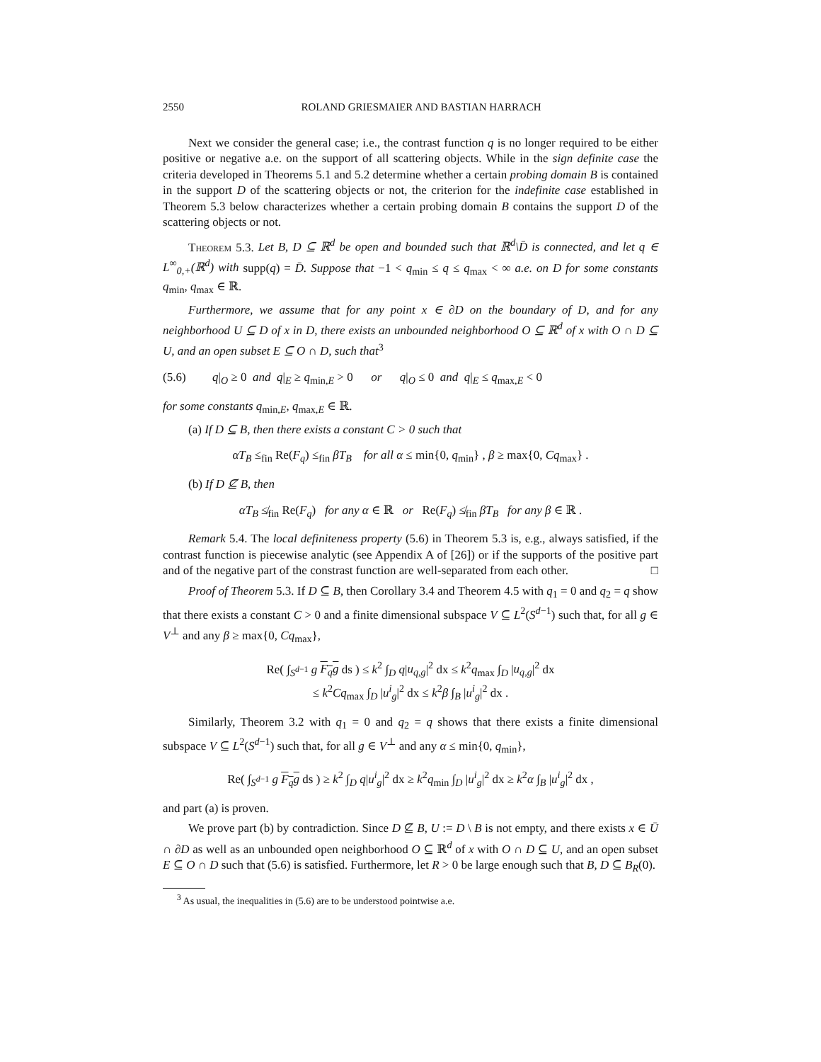2550 ROLAND GRIESMAIER AND BASTIAN HARRACH
Next we consider the general case; i.e., the contrast function q is no longer required to be either positive or negative a.e. on the support of all scattering objects. While in the sign definite case the criteria developed in Theorems 5.1 and 5.2 determine whether a certain probing domain B is contained in the support D of the scattering objects or not, the criterion for the indefinite case established in Theorem 5.3 below characterizes whether a certain probing domain B contains the support D of the scattering objects or not.
Theorem 5.3. Let B, D ⊆ ℝ<sup>d</sup> be open and bounded such that ℝ<sup>d</sup>\D̄ is connected, and let q ∈ L<sup>∞</sup><sub>0,+</sub>(ℝ<sup>d</sup>) with supp(q) = D̄. Suppose that −1 < q<sub>min</sub> ≤ q ≤ q<sub>max</sub> < ∞ a.e. on D for some constants q<sub>min</sub>, q<sub>max</sub> ∈ ℝ.
Furthermore, we assume that for any point x ∈ ∂D on the boundary of D, and for any neighborhood U ⊆ D of x in D, there exists an unbounded neighborhood O ⊆ ℝ<sup>d</sup> of x with O ∩ D ⊆ U, and an open subset E ⊆ O ∩ D, such that<sup>3</sup>
(5.6) q|<sub>O</sub> ≥ 0 and q|<sub>E</sub> ≥ q<sub>min,E</sub> > 0 or q|<sub>O</sub> ≤ 0 and q|<sub>E</sub> ≤ q<sub>max,E</sub> < 0
for some constants q<sub>min,E</sub>, q<sub>max,E</sub> ∈ ℝ.
(a) If D ⊆ B, then there exists a constant C > 0 such that
αT<sub>B</sub> ≤<sub>fin</sub> Re(F<sub>q</sub>) ≤<sub>fin</sub> βT<sub>B</sub> for all α ≤ min{0, q<sub>min</sub>} , β ≥ max{0, Cq<sub>max</sub>} .
(b) If D ⊈ B, then
αT<sub>B</sub> ≰<sub>fin</sub> Re(F<sub>q</sub>) for any α ∈ ℝ or Re(F<sub>q</sub>) ≰<sub>fin</sub> βT<sub>B</sub> for any β ∈ ℝ .
Remark 5.4. The local definiteness property (5.6) in Theorem 5.3 is, e.g., always satisfied, if the contrast function is piecewise analytic (see Appendix A of [26]) or if the supports of the positive part and of the negative part of the constrast function are well-separated from each other. □
Proof of Theorem 5.3. If D ⊆ B, then Corollary 3.4 and Theorem 4.5 with q<sub>1</sub> = 0 and q<sub>2</sub> = q show that there exists a constant C > 0 and a finite dimensional subspace V ⊆ L<sup>2</sup>(S<sup>d−1</sup>) such that, for all g ∈ V<sup>⊥</sup> and any β ≥ max{0, Cq<sub>max</sub>},
Re( ∫<sub>S<sup>d−1</sup></sub> g F<sub>q</sub>g ds ) ≤ k<sup>2</sup> ∫<sub>D</sub> q|u<sub>q,g</sub>|<sup>2</sup> dx ≤ k<sup>2</sup>q<sub>max</sub> ∫<sub>D</sub> |u<sub>q,g</sub>|<sup>2</sup> dx
≤ k<sup>2</sup>Cq<sub>max</sub> ∫<sub>D</sub> |u<sup>i</sup><sub>g</sub>|<sup>2</sup> dx ≤ k<sup>2</sup>β ∫<sub>B</sub> |u<sup>i</sup><sub>g</sub>|<sup>2</sup> dx .
Similarly, Theorem 3.2 with q<sub>1</sub> = 0 and q<sub>2</sub> = q shows that there exists a finite dimensional subspace V ⊆ L<sup>2</sup>(S<sup>d−1</sup>) such that, for all g ∈ V<sup>⊥</sup> and any α ≤ min{0, q<sub>min</sub>},
Re( ∫<sub>S<sup>d−1</sup></sub> g F<sub>q</sub>g ds ) ≥ k<sup>2</sup> ∫<sub>D</sub> q|u<sup>i</sup><sub>g</sub>|<sup>2</sup> dx ≥ k<sup>2</sup>q<sub>min</sub> ∫<sub>D</sub> |u<sup>i</sup><sub>g</sub>|<sup>2</sup> dx ≥ k<sup>2</sup>α ∫<sub>B</sub> |u<sup>i</sup><sub>g</sub>|<sup>2</sup> dx ,
and part (a) is proven.
We prove part (b) by contradiction. Since D ⊈ B, U := D \ B is not empty, and there exists x ∈ Ū ∩ ∂D as well as an unbounded open neighborhood O ⊆ ℝ<sup>d</sup> of x with O ∩ D ⊆ U, and an open subset E ⊆ O ∩ D such that (5.6) is satisfied. Furthermore, let R > 0 be large enough such that B, D ⊆ B<sub>R</sub>(0).
<sup>3</sup> As usual, the inequalities in (5.6) are to be understood pointwise a.e.